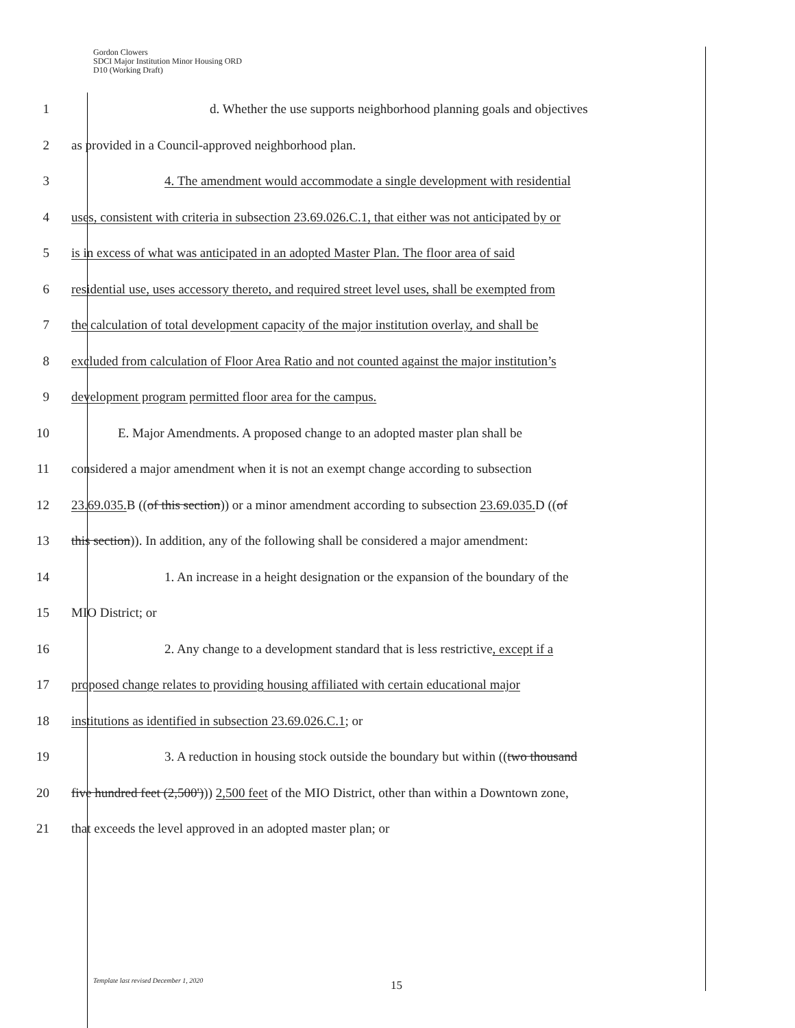Gordon Clowers
SDCI Major Institution Minor Housing ORD
D10 (Working Draft)
1 d. Whether the use supports neighborhood planning goals and objectives
2 as provided in a Council-approved neighborhood plan.
3 4. The amendment would accommodate a single development with residential
4 uses, consistent with criteria in subsection 23.69.026.C.1, that either was not anticipated by or
5 is in excess of what was anticipated in an adopted Master Plan. The floor area of said
6 residential use, uses accessory thereto, and required street level uses, shall be exempted from
7 the calculation of total development capacity of the major institution overlay, and shall be
8 excluded from calculation of Floor Area Ratio and not counted against the major institution’s
9 development program permitted floor area for the campus.
10 E. Major Amendments. A proposed change to an adopted master plan shall be
11 considered a major amendment when it is not an exempt change according to subsection
12 23.69.035. B ((of this section)) or a minor amendment according to subsection 23.69.035. D ((of
13 this section)). In addition, any of the following shall be considered a major amendment:
14 1. An increase in a height designation or the expansion of the boundary of the
15 MIO District; or
16 2. Any change to a development standard that is less restrictive, except if a
17 proposed change relates to providing housing affiliated with certain educational major
18 institutions as identified in subsection 23.69.026.C.1; or
19 3. A reduction in housing stock outside the boundary but within ((two thousand
20 five hundred feet (2,500'))) 2,500 feet of the MIO District, other than within a Downtown zone,
21 that exceeds the level approved in an adopted master plan; or
Template last revised December 1, 2020
15